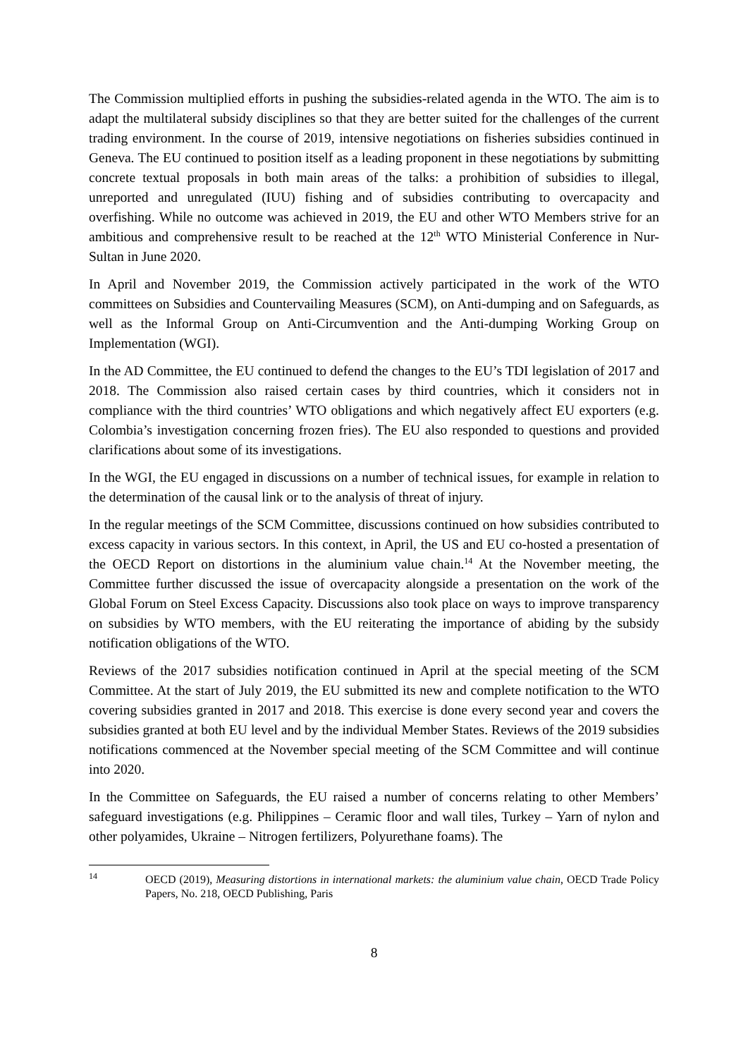The Commission multiplied efforts in pushing the subsidies-related agenda in the WTO. The aim is to adapt the multilateral subsidy disciplines so that they are better suited for the challenges of the current trading environment. In the course of 2019, intensive negotiations on fisheries subsidies continued in Geneva. The EU continued to position itself as a leading proponent in these negotiations by submitting concrete textual proposals in both main areas of the talks: a prohibition of subsidies to illegal, unreported and unregulated (IUU) fishing and of subsidies contributing to overcapacity and overfishing. While no outcome was achieved in 2019, the EU and other WTO Members strive for an ambitious and comprehensive result to be reached at the 12<sup>th</sup> WTO Ministerial Conference in Nur-Sultan in June 2020.
In April and November 2019, the Commission actively participated in the work of the WTO committees on Subsidies and Countervailing Measures (SCM), on Anti-dumping and on Safeguards, as well as the Informal Group on Anti-Circumvention and the Anti-dumping Working Group on Implementation (WGI).
In the AD Committee, the EU continued to defend the changes to the EU’s TDI legislation of 2017 and 2018. The Commission also raised certain cases by third countries, which it considers not in compliance with the third countries’ WTO obligations and which negatively affect EU exporters (e.g. Colombia’s investigation concerning frozen fries). The EU also responded to questions and provided clarifications about some of its investigations.
In the WGI, the EU engaged in discussions on a number of technical issues, for example in relation to the determination of the causal link or to the analysis of threat of injury.
In the regular meetings of the SCM Committee, discussions continued on how subsidies contributed to excess capacity in various sectors. In this context, in April, the US and EU co-hosted a presentation of the OECD Report on distortions in the aluminium value chain.<sup>14</sup> At the November meeting, the Committee further discussed the issue of overcapacity alongside a presentation on the work of the Global Forum on Steel Excess Capacity. Discussions also took place on ways to improve transparency on subsidies by WTO members, with the EU reiterating the importance of abiding by the subsidy notification obligations of the WTO.
Reviews of the 2017 subsidies notification continued in April at the special meeting of the SCM Committee. At the start of July 2019, the EU submitted its new and complete notification to the WTO covering subsidies granted in 2017 and 2018. This exercise is done every second year and covers the subsidies granted at both EU level and by the individual Member States. Reviews of the 2019 subsidies notifications commenced at the November special meeting of the SCM Committee and will continue into 2020.
In the Committee on Safeguards, the EU raised a number of concerns relating to other Members’ safeguard investigations (e.g. Philippines – Ceramic floor and wall tiles, Turkey – Yarn of nylon and other polyamides, Ukraine – Nitrogen fertilizers, Polyurethane foams). The
<sup>14</sup> OECD (2019), Measuring distortions in international markets: the aluminium value chain, OECD Trade Policy Papers, No. 218, OECD Publishing, Paris
8